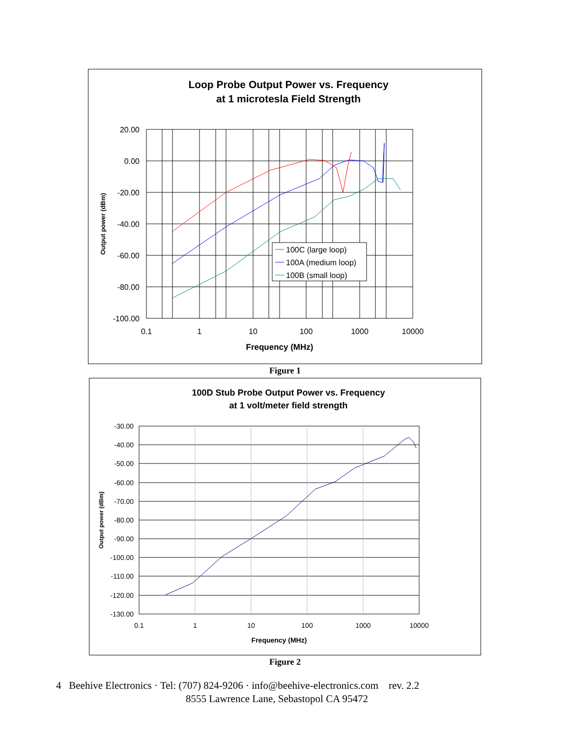Loop Probe Output Power vs. Frequency
at 1 microtesla Field Strength
20.00
0.00
-20.00
-40.00
-60.00
-80.00
-100.00
0.1
1
10
100
1000
10000
Frequency (MHz)
Output power (dBm)
100C (large loop)
100A (medium loop)
100B (small loop)
Figure 1
100D Stub Probe Output Power vs. Frequency
at 1 volt/meter field strength
-30.00
-40.00
-50.00
-60.00
-70.00
-80.00
-90.00
-100.00
-110.00
-120.00
-130.00
0.1
1
10
100
1000
10000
Frequency (MHz)
Output power (dBm)
Figure 2
4 Beehive Electronics · Tel: (707) 824-9206 · info@beehive-electronics.com rev. 2.2
8555 Lawrence Lane, Sebastopol CA 95472